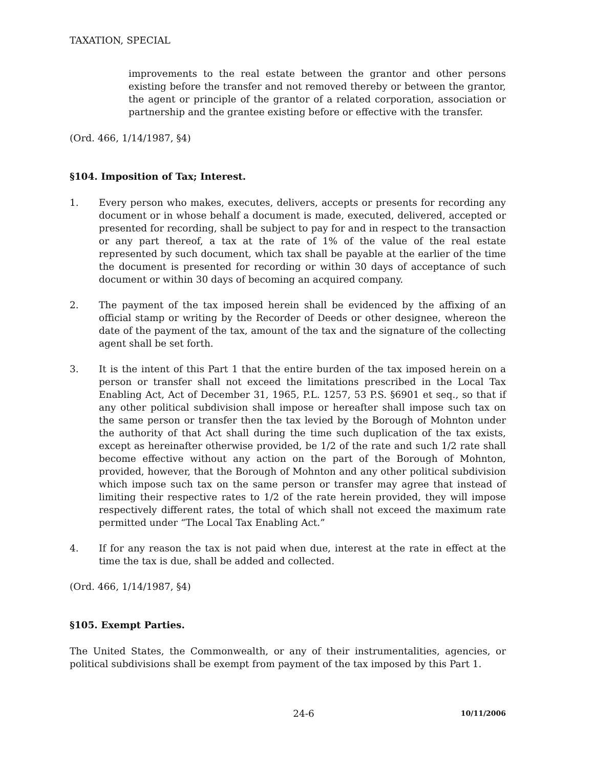TAXATION, SPECIAL
improvements to the real estate between the grantor and other persons existing before the transfer and not removed thereby or between the grantor, the agent or principle of the grantor of a related corporation, association or partnership and the grantee existing before or effective with the transfer.
(Ord. 466, 1/14/1987, §4)
§104. Imposition of Tax; Interest.
1. Every person who makes, executes, delivers, accepts or presents for recording any document or in whose behalf a document is made, executed, delivered, accepted or presented for recording, shall be subject to pay for and in respect to the transaction or any part thereof, a tax at the rate of 1% of the value of the real estate represented by such document, which tax shall be payable at the earlier of the time the document is presented for recording or within 30 days of acceptance of such document or within 30 days of becoming an acquired company.
2. The payment of the tax imposed herein shall be evidenced by the affixing of an official stamp or writing by the Recorder of Deeds or other designee, whereon the date of the payment of the tax, amount of the tax and the signature of the collecting agent shall be set forth.
3. It is the intent of this Part 1 that the entire burden of the tax imposed herein on a person or transfer shall not exceed the limitations prescribed in the Local Tax Enabling Act, Act of December 31, 1965, P.L. 1257, 53 P.S. §6901 et seq., so that if any other political subdivision shall impose or hereafter shall impose such tax on the same person or transfer then the tax levied by the Borough of Mohnton under the authority of that Act shall during the time such duplication of the tax exists, except as hereinafter otherwise provided, be 1/2 of the rate and such 1/2 rate shall become effective without any action on the part of the Borough of Mohnton, provided, however, that the Borough of Mohnton and any other political subdivision which impose such tax on the same person or transfer may agree that instead of limiting their respective rates to 1/2 of the rate herein provided, they will impose respectively different rates, the total of which shall not exceed the maximum rate permitted under “The Local Tax Enabling Act.”
4. If for any reason the tax is not paid when due, interest at the rate in effect at the time the tax is due, shall be added and collected.
(Ord. 466, 1/14/1987, §4)
§105. Exempt Parties.
The United States, the Commonwealth, or any of their instrumentalities, agencies, or political subdivisions shall be exempt from payment of the tax imposed by this Part 1.
24-6 10/11/2006